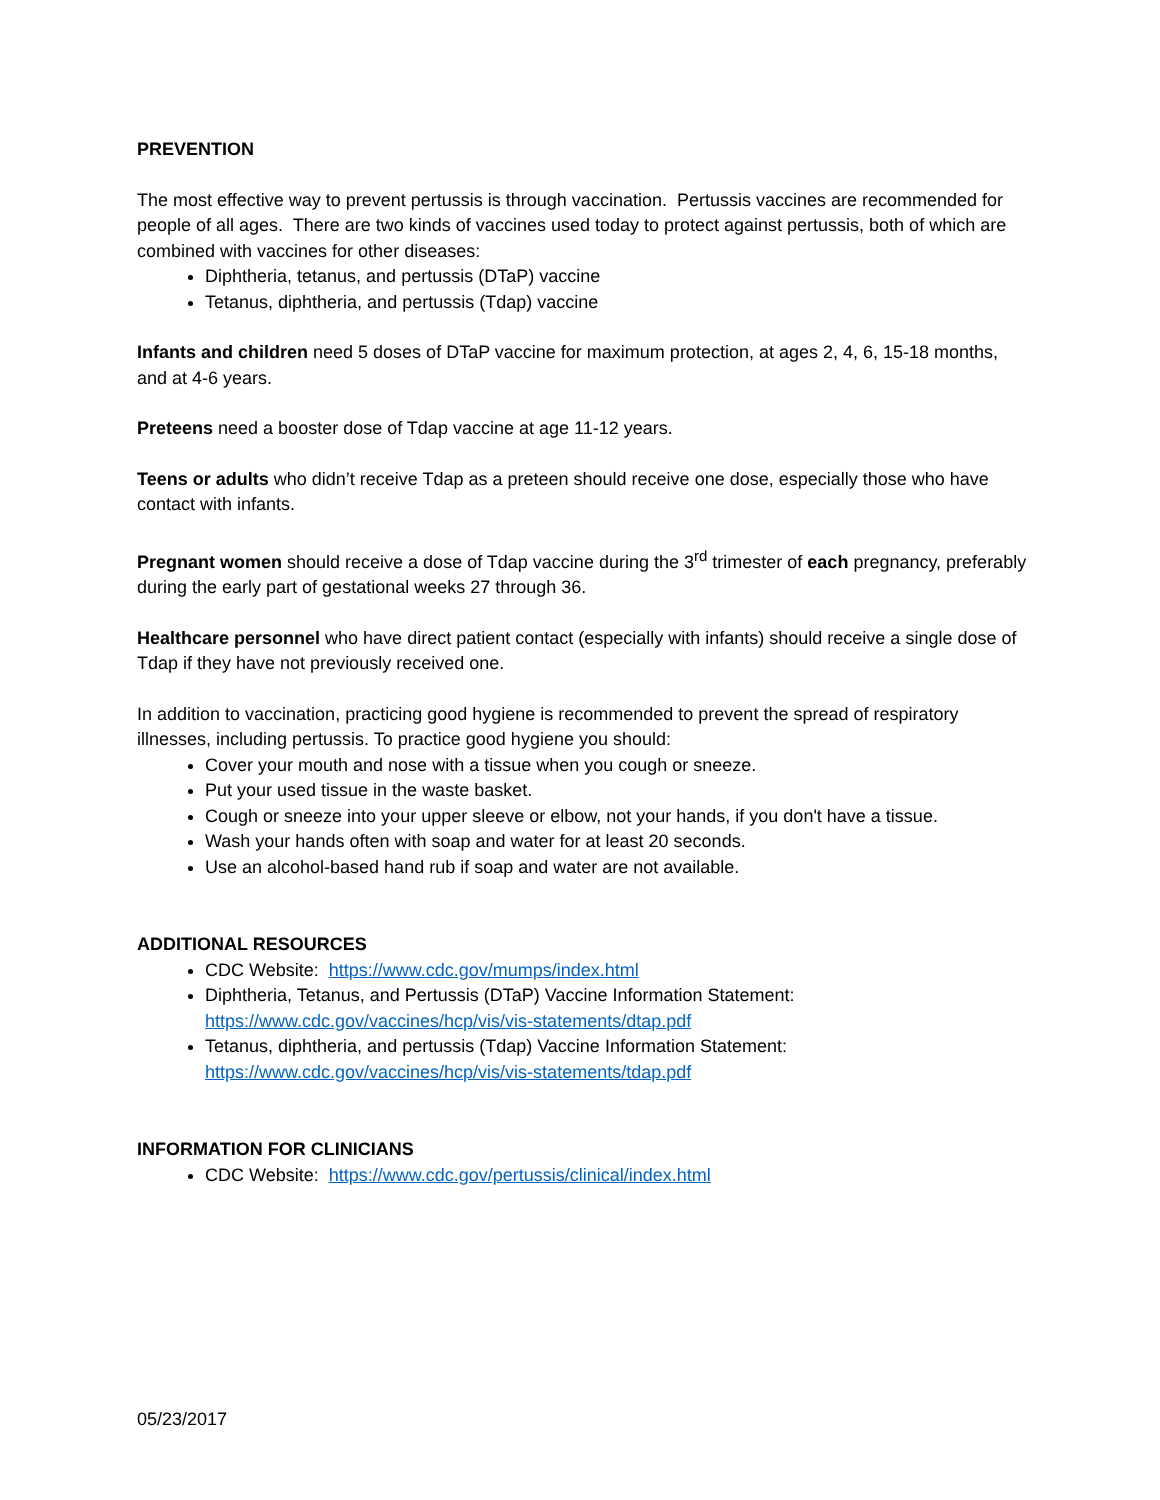PREVENTION
The most effective way to prevent pertussis is through vaccination. Pertussis vaccines are recommended for people of all ages. There are two kinds of vaccines used today to protect against pertussis, both of which are combined with vaccines for other diseases:
Diphtheria, tetanus, and pertussis (DTaP) vaccine
Tetanus, diphtheria, and pertussis (Tdap) vaccine
Infants and children need 5 doses of DTaP vaccine for maximum protection, at ages 2, 4, 6, 15-18 months, and at 4-6 years.
Preteens need a booster dose of Tdap vaccine at age 11-12 years.
Teens or adults who didn’t receive Tdap as a preteen should receive one dose, especially those who have contact with infants.
Pregnant women should receive a dose of Tdap vaccine during the 3<sup>rd</sup> trimester of each pregnancy, preferably during the early part of gestational weeks 27 through 36.
Healthcare personnel who have direct patient contact (especially with infants) should receive a single dose of Tdap if they have not previously received one.
In addition to vaccination, practicing good hygiene is recommended to prevent the spread of respiratory illnesses, including pertussis. To practice good hygiene you should:
Cover your mouth and nose with a tissue when you cough or sneeze.
Put your used tissue in the waste basket.
Cough or sneeze into your upper sleeve or elbow, not your hands, if you don't have a tissue.
Wash your hands often with soap and water for at least 20 seconds.
Use an alcohol-based hand rub if soap and water are not available.
ADDITIONAL RESOURCES
CDC Website: https://www.cdc.gov/mumps/index.html
Diphtheria, Tetanus, and Pertussis (DTaP) Vaccine Information Statement: https://www.cdc.gov/vaccines/hcp/vis/vis-statements/dtap.pdf
Tetanus, diphtheria, and pertussis (Tdap) Vaccine Information Statement: https://www.cdc.gov/vaccines/hcp/vis/vis-statements/tdap.pdf
INFORMATION FOR CLINICIANS
CDC Website: https://www.cdc.gov/pertussis/clinical/index.html
05/23/2017